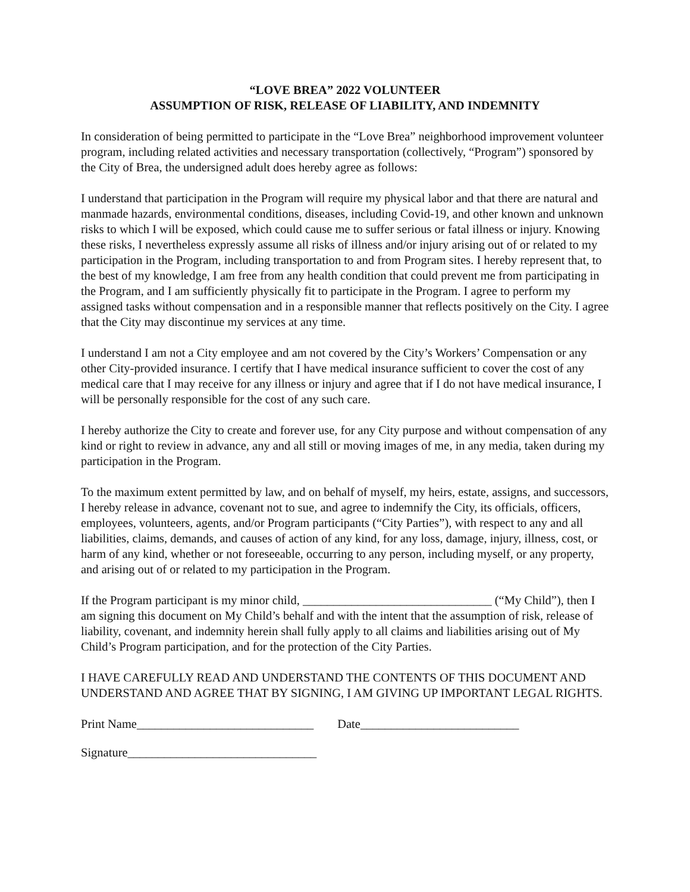“LOVE BREA” 2022 VOLUNTEER
ASSUMPTION OF RISK, RELEASE OF LIABILITY, AND INDEMNITY
In consideration of being permitted to participate in the “Love Brea” neighborhood improvement volunteer program, including related activities and necessary transportation (collectively, “Program”) sponsored by the City of Brea, the undersigned adult does hereby agree as follows:
I understand that participation in the Program will require my physical labor and that there are natural and manmade hazards, environmental conditions, diseases, including Covid-19, and other known and unknown risks to which I will be exposed, which could cause me to suffer serious or fatal illness or injury. Knowing these risks, I nevertheless expressly assume all risks of illness and/or injury arising out of or related to my participation in the Program, including transportation to and from Program sites. I hereby represent that, to the best of my knowledge, I am free from any health condition that could prevent me from participating in the Program, and I am sufficiently physically fit to participate in the Program. I agree to perform my assigned tasks without compensation and in a responsible manner that reflects positively on the City. I agree that the City may discontinue my services at any time.
I understand I am not a City employee and am not covered by the City’s Workers’ Compensation or any other City-provided insurance. I certify that I have medical insurance sufficient to cover the cost of any medical care that I may receive for any illness or injury and agree that if I do not have medical insurance, I will be personally responsible for the cost of any such care.
I hereby authorize the City to create and forever use, for any City purpose and without compensation of any kind or right to review in advance, any and all still or moving images of me, in any media, taken during my participation in the Program.
To the maximum extent permitted by law, and on behalf of myself, my heirs, estate, assigns, and successors, I hereby release in advance, covenant not to sue, and agree to indemnify the City, its officials, officers, employees, volunteers, agents, and/or Program participants (“City Parties”), with respect to any and all liabilities, claims, demands, and causes of action of any kind, for any loss, damage, injury, illness, cost, or harm of any kind, whether or not foreseeable, occurring to any person, including myself, or any property, and arising out of or related to my participation in the Program.
If the Program participant is my minor child, _______________________________ (“My Child”), then I am signing this document on My Child’s behalf and with the intent that the assumption of risk, release of liability, covenant, and indemnity herein shall fully apply to all claims and liabilities arising out of My Child’s Program participation, and for the protection of the City Parties.
I HAVE CAREFULLY READ AND UNDERSTAND THE CONTENTS OF THIS DOCUMENT AND UNDERSTAND AND AGREE THAT BY SIGNING, I AM GIVING UP IMPORTANT LEGAL RIGHTS.
Print Name_____________________________ Date__________________________
Signature_______________________________